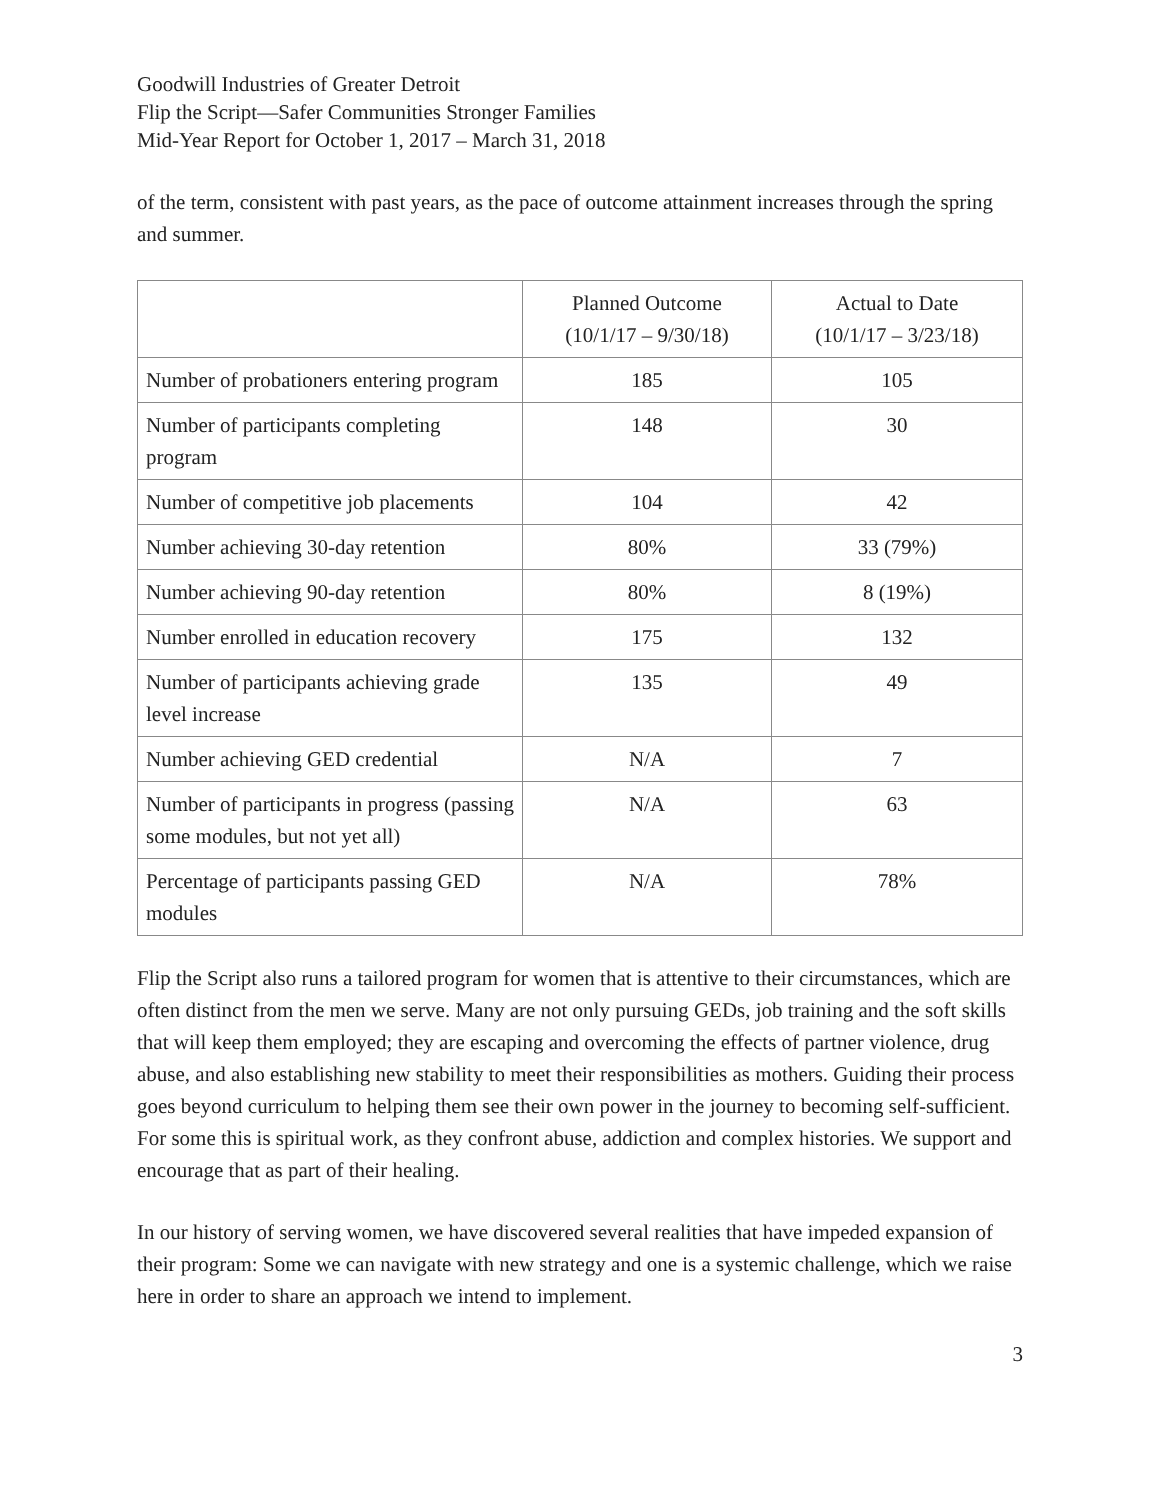Goodwill Industries of Greater Detroit
Flip the Script—Safer Communities Stronger Families
Mid-Year Report for October 1, 2017 – March 31, 2018
of the term, consistent with past years, as the pace of outcome attainment increases through the spring and summer.
| | Planned Outcome (10/1/17 – 9/30/18) | Actual to Date (10/1/17 – 3/23/18) |
| --- | --- | --- |
| Number of probationers entering program | 185 | 105 |
| Number of participants completing program | 148 | 30 |
| Number of competitive job placements | 104 | 42 |
| Number achieving 30-day retention | 80% | 33 (79%) |
| Number achieving 90-day retention | 80% | 8 (19%) |
| Number enrolled in education recovery | 175 | 132 |
| Number of participants achieving grade level increase | 135 | 49 |
| Number achieving GED credential | N/A | 7 |
| Number of participants in progress (passing some modules, but not yet all) | N/A | 63 |
| Percentage of participants passing GED modules | N/A | 78% |
Flip the Script also runs a tailored program for women that is attentive to their circumstances, which are often distinct from the men we serve. Many are not only pursuing GEDs, job training and the soft skills that will keep them employed; they are escaping and overcoming the effects of partner violence, drug abuse, and also establishing new stability to meet their responsibilities as mothers. Guiding their process goes beyond curriculum to helping them see their own power in the journey to becoming self-sufficient. For some this is spiritual work, as they confront abuse, addiction and complex histories. We support and encourage that as part of their healing.
In our history of serving women, we have discovered several realities that have impeded expansion of their program: Some we can navigate with new strategy and one is a systemic challenge, which we raise here in order to share an approach we intend to implement.
3